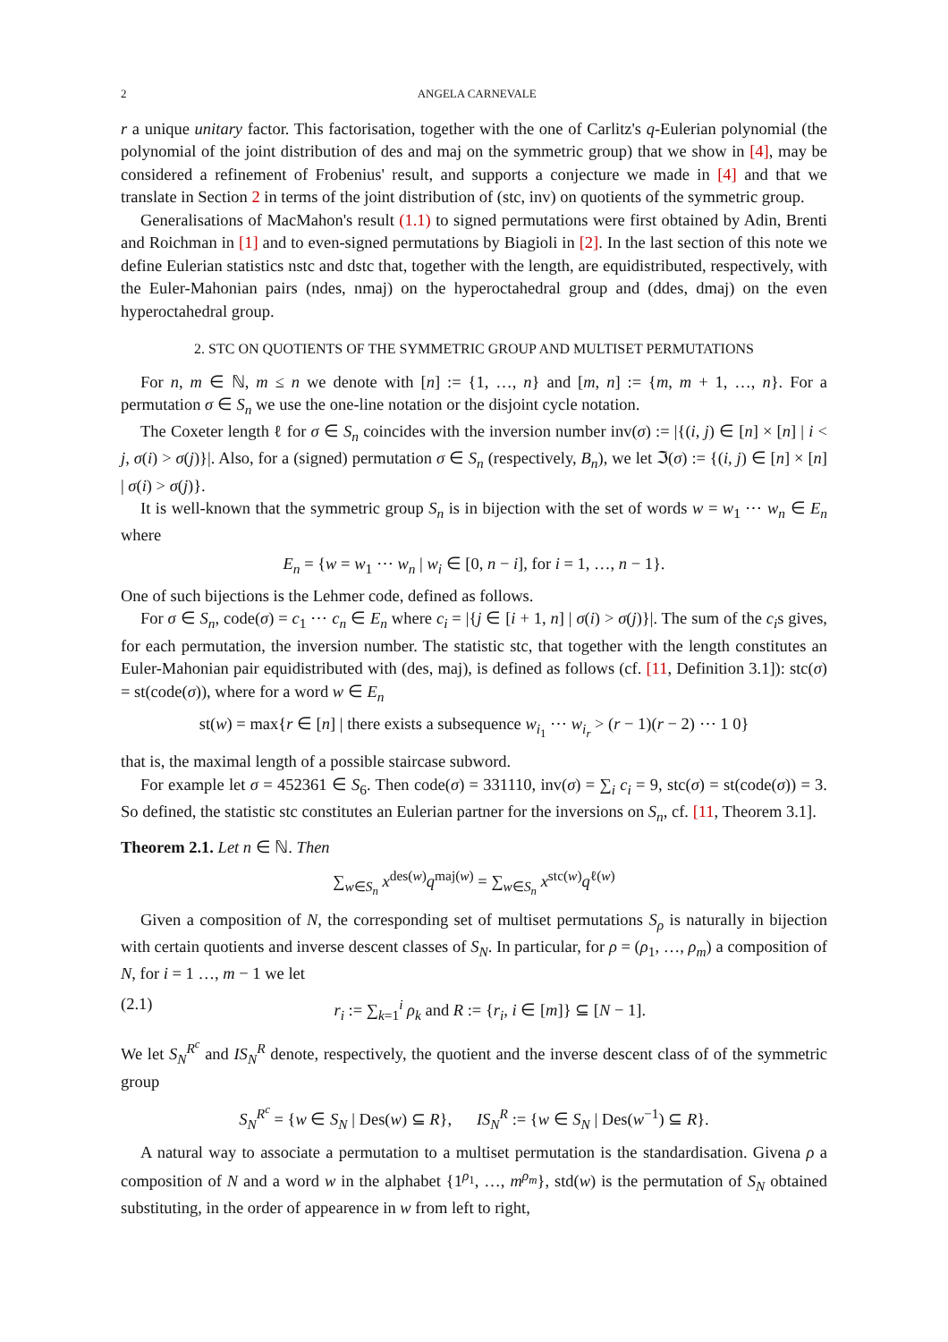2 ANGELA CARNEVALE
r a unique unitary factor. This factorisation, together with the one of Carlitz's q-Eulerian polynomial (the polynomial of the joint distribution of des and maj on the symmetric group) that we show in [4], may be considered a refinement of Frobenius' result, and supports a conjecture we made in [4] and that we translate in Section 2 in terms of the joint distribution of (stc, inv) on quotients of the symmetric group.
Generalisations of MacMahon's result (1.1) to signed permutations were first obtained by Adin, Brenti and Roichman in [1] and to even-signed permutations by Biagioli in [2]. In the last section of this note we define Eulerian statistics nstc and dstc that, together with the length, are equidistributed, respectively, with the Euler-Mahonian pairs (ndes, nmaj) on the hyperoctahedral group and (ddes, dmaj) on the even hyperoctahedral group.
2. STC ON QUOTIENTS OF THE SYMMETRIC GROUP AND MULTISET PERMUTATIONS
For n, m ∈ ℕ, m ≤ n we denote with [n] := {1, …, n} and [m, n] := {m, m + 1, …, n}. For a permutation σ ∈ S<sub>n</sub> we use the one-line notation or the disjoint cycle notation.
The Coxeter length ℓ for σ ∈ S<sub>n</sub> coincides with the inversion number inv(σ) := |{(i, j) ∈ [n] × [n] | i < j, σ(i) > σ(j)}|. Also, for a (signed) permutation σ ∈ S<sub>n</sub> (respectively, B<sub>n</sub>), we let ℑ(σ) := {(i, j) ∈ [n] × [n] | σ(i) > σ(j)}.
It is well-known that the symmetric group S<sub>n</sub> is in bijection with the set of words w = w<sub>1</sub> ⋯ w<sub>n</sub> ∈ E<sub>n</sub> where
E<sub>n</sub> = {w = w<sub>1</sub> ⋯ w<sub>n</sub> | w<sub>i</sub> ∈ [0, n − i], for i = 1, …, n − 1}.
One of such bijections is the Lehmer code, defined as follows.
For σ ∈ S<sub>n</sub>, code(σ) = c<sub>1</sub> ⋯ c<sub>n</sub> ∈ E<sub>n</sub> where c<sub>i</sub> = |{j ∈ [i + 1, n] | σ(i) > σ(j)}|. The sum of the c<sub>i</sub>s gives, for each permutation, the inversion number. The statistic stc, that together with the length constitutes an Euler-Mahonian pair equidistributed with (des, maj), is defined as follows (cf. [11, Definition 3.1]): stc(σ) = st(code(σ)), where for a word w ∈ E<sub>n</sub>
st(w) = max{r ∈ [n] | there exists a subsequence w<sub>i<sub>1</sub></sub> ⋯ w<sub>i<sub>r</sub></sub> > (r − 1)(r − 2) ⋯ 1 0}
that is, the maximal length of a possible staircase subword.
For example let σ = 452361 ∈ S<sub>6</sub>. Then code(σ) = 331110, inv(σ) = ∑<sub>i</sub> c<sub>i</sub> = 9, stc(σ) = st(code(σ)) = 3. So defined, the statistic stc constitutes an Eulerian partner for the inversions on S<sub>n</sub>, cf. [11, Theorem 3.1].
Theorem 2.1. Let n ∈ ℕ. Then
∑<sub>w∈S<sub>n</sub></sub> x<sup>des(w)</sup>q<sup>maj(w)</sup> = ∑<sub>w∈S<sub>n</sub></sub> x<sup>stc(w)</sup>q<sup>ℓ(w)</sup>
Given a composition of N, the corresponding set of multiset permutations S<sub>ρ</sub> is naturally in bijection with certain quotients and inverse descent classes of S<sub>N</sub>. In particular, for ρ = (ρ<sub>1</sub>, …, ρ<sub>m</sub>) a composition of N, for i = 1 …, m − 1 we let
(2.1) r<sub>i</sub> := ∑<sub>k=1</sub><sup>i</sup> ρ<sub>k</sub> and R := {r<sub>i</sub>, i ∈ [m]} ⊆ [N − 1].
We let S<sub>N</sub><sup>R<sup>c</sup></sup> and IS<sub>N</sub><sup>R</sup> denote, respectively, the quotient and the inverse descent class of of the symmetric group
S<sub>N</sub><sup>R<sup>c</sup></sup> = {w ∈ S<sub>N</sub> | Des(w) ⊆ R}, IS<sub>N</sub><sup>R</sup> := {w ∈ S<sub>N</sub> | Des(w<sup>−1</sup>) ⊆ R}.
A natural way to associate a permutation to a multiset permutation is the standardisation. Givena ρ a composition of N and a word w in the alphabet {1<sup>ρ<sub>1</sub></sup>, …, m<sup>ρ<sub>m</sub></sup>}, std(w) is the permutation of S<sub>N</sub> obtained substituting, in the order of appearence in w from left to right,